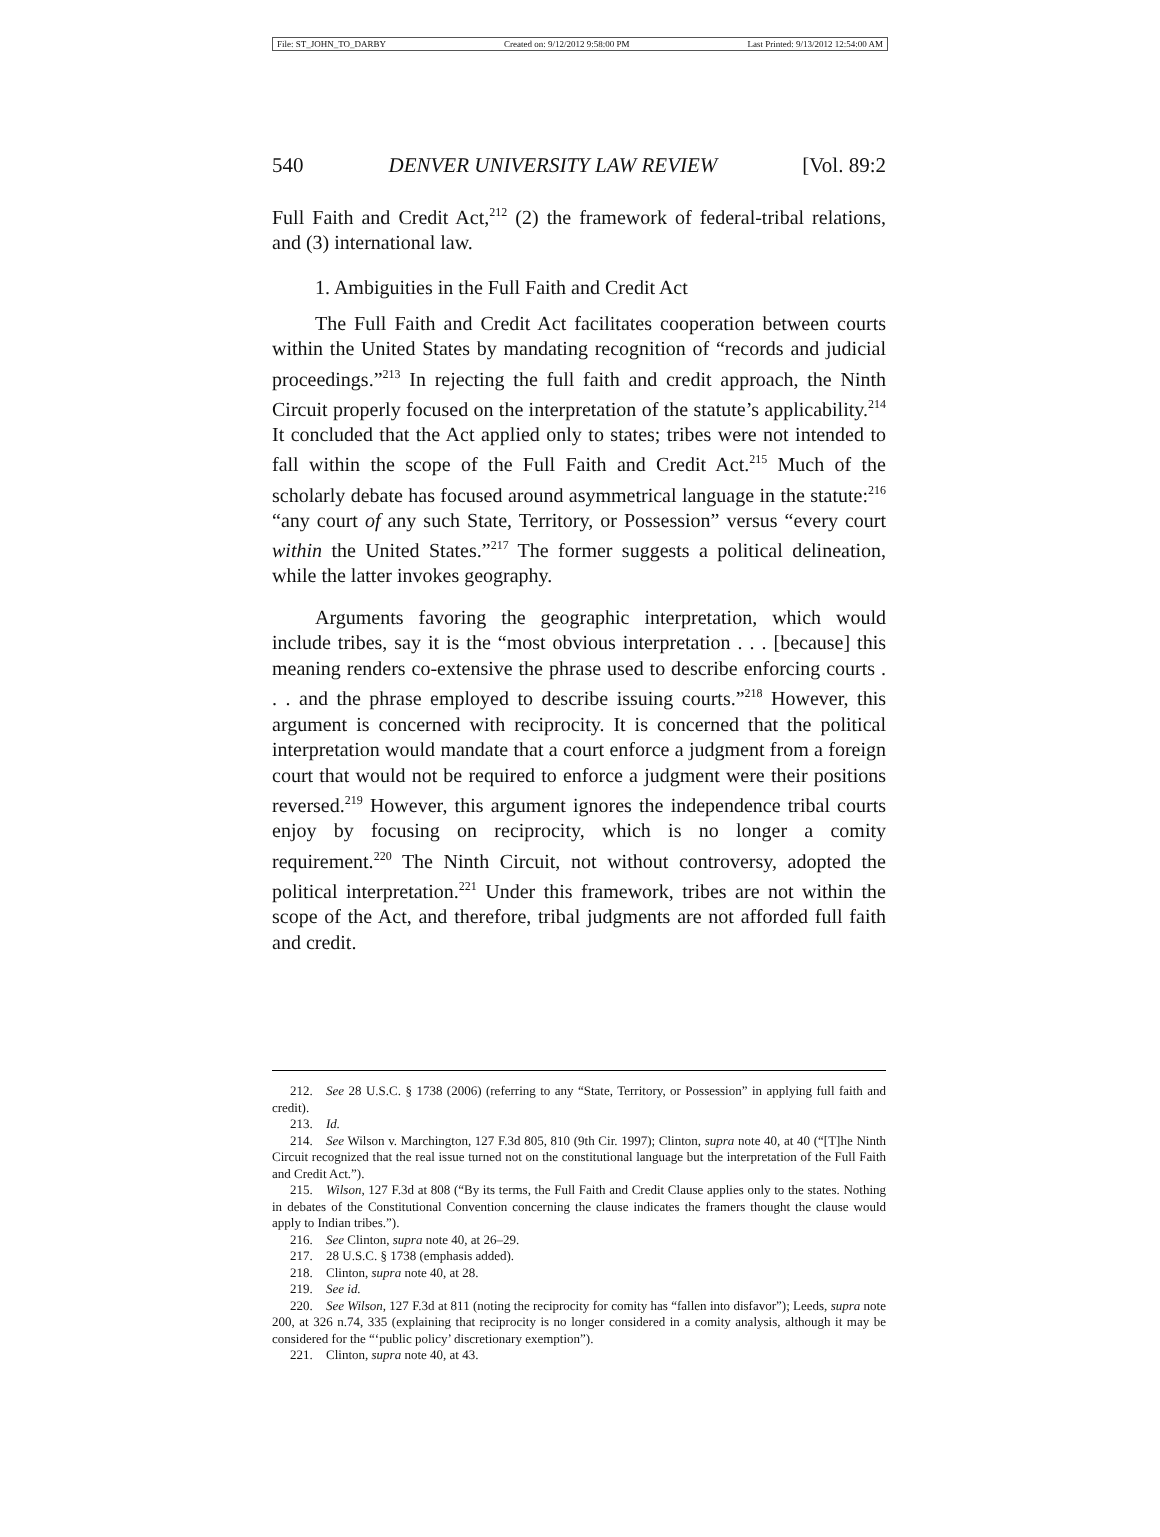File: ST_JOHN_TO_DARBY Created on: 9/12/2012 9:58:00 PM Last Printed: 9/13/2012 12:54:00 AM
540 DENVER UNIVERSITY LAW REVIEW [Vol. 89:2
Full Faith and Credit Act,<sup>212</sup> (2) the framework of federal-tribal relations, and (3) international law.
1. Ambiguities in the Full Faith and Credit Act
The Full Faith and Credit Act facilitates cooperation between courts within the United States by mandating recognition of “records and judicial proceedings.”<sup>213</sup> In rejecting the full faith and credit approach, the Ninth Circuit properly focused on the interpretation of the statute’s applicability.<sup>214</sup> It concluded that the Act applied only to states; tribes were not intended to fall within the scope of the Full Faith and Credit Act.<sup>215</sup> Much of the scholarly debate has focused around asymmetrical language in the statute:<sup>216</sup> “any court of any such State, Territory, or Possession” versus “every court within the United States.”<sup>217</sup> The former suggests a political delineation, while the latter invokes geography.
Arguments favoring the geographic interpretation, which would include tribes, say it is the “most obvious interpretation . . . [because] this meaning renders co-extensive the phrase used to describe enforcing courts . . . and the phrase employed to describe issuing courts.”<sup>218</sup> However, this argument is concerned with reciprocity. It is concerned that the political interpretation would mandate that a court enforce a judgment from a foreign court that would not be required to enforce a judgment were their positions reversed.<sup>219</sup> However, this argument ignores the independence tribal courts enjoy by focusing on reciprocity, which is no longer a comity requirement.<sup>220</sup> The Ninth Circuit, not without controversy, adopted the political interpretation.<sup>221</sup> Under this framework, tribes are not within the scope of the Act, and therefore, tribal judgments are not afforded full faith and credit.
212. See 28 U.S.C. § 1738 (2006) (referring to any “State, Territory, or Possession” in applying full faith and credit).
213. Id.
214. See Wilson v. Marchington, 127 F.3d 805, 810 (9th Cir. 1997); Clinton, supra note 40, at 40 (“[T]he Ninth Circuit recognized that the real issue turned not on the constitutional language but the interpretation of the Full Faith and Credit Act.”).
215. Wilson, 127 F.3d at 808 (“By its terms, the Full Faith and Credit Clause applies only to the states. Nothing in debates of the Constitutional Convention concerning the clause indicates the framers thought the clause would apply to Indian tribes.”).
216. See Clinton, supra note 40, at 26–29.
217. 28 U.S.C. § 1738 (emphasis added).
218. Clinton, supra note 40, at 28.
219. See id.
220. See Wilson, 127 F.3d at 811 (noting the reciprocity for comity has “fallen into disfavor”); Leeds, supra note 200, at 326 n.74, 335 (explaining that reciprocity is no longer considered in a comity analysis, although it may be considered for the “‘public policy’ discretionary exemption”).
221. Clinton, supra note 40, at 43.